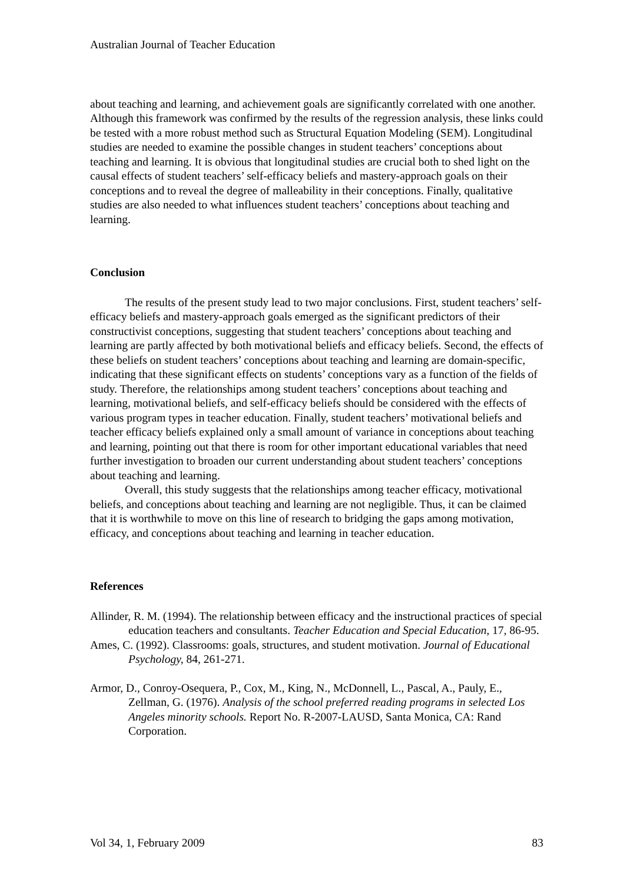Australian Journal of Teacher Education
about teaching and learning, and achievement goals are significantly correlated with one another. Although this framework was confirmed by the results of the regression analysis, these links could be tested with a more robust method such as Structural Equation Modeling (SEM). Longitudinal studies are needed to examine the possible changes in student teachers’ conceptions about teaching and learning. It is obvious that longitudinal studies are crucial both to shed light on the causal effects of student teachers’ self-efficacy beliefs and mastery-approach goals on their conceptions and to reveal the degree of malleability in their conceptions. Finally, qualitative studies are also needed to what influences student teachers’ conceptions about teaching and learning.
Conclusion
The results of the present study lead to two major conclusions. First, student teachers’ self-efficacy beliefs and mastery-approach goals emerged as the significant predictors of their constructivist conceptions, suggesting that student teachers’ conceptions about teaching and learning are partly affected by both motivational beliefs and efficacy beliefs. Second, the effects of these beliefs on student teachers’ conceptions about teaching and learning are domain-specific, indicating that these significant effects on students’ conceptions vary as a function of the fields of study. Therefore, the relationships among student teachers’ conceptions about teaching and learning, motivational beliefs, and self-efficacy beliefs should be considered with the effects of various program types in teacher education. Finally, student teachers’ motivational beliefs and teacher efficacy beliefs explained only a small amount of variance in conceptions about teaching and learning, pointing out that there is room for other important educational variables that need further investigation to broaden our current understanding about student teachers’ conceptions about teaching and learning.
Overall, this study suggests that the relationships among teacher efficacy, motivational beliefs, and conceptions about teaching and learning are not negligible. Thus, it can be claimed that it is worthwhile to move on this line of research to bridging the gaps among motivation, efficacy, and conceptions about teaching and learning in teacher education.
References
Allinder, R. M. (1994). The relationship between efficacy and the instructional practices of special education teachers and consultants. Teacher Education and Special Education, 17, 86-95.
Ames, C. (1992). Classrooms: goals, structures, and student motivation. Journal of Educational Psychology, 84, 261-271.
Armor, D., Conroy-Osequera, P., Cox, M., King, N., McDonnell, L., Pascal, A., Pauly, E., Zellman, G. (1976). Analysis of the school preferred reading programs in selected Los Angeles minority schools. Report No. R-2007-LAUSD, Santa Monica, CA: Rand Corporation.
Vol 34, 1, February 2009 83